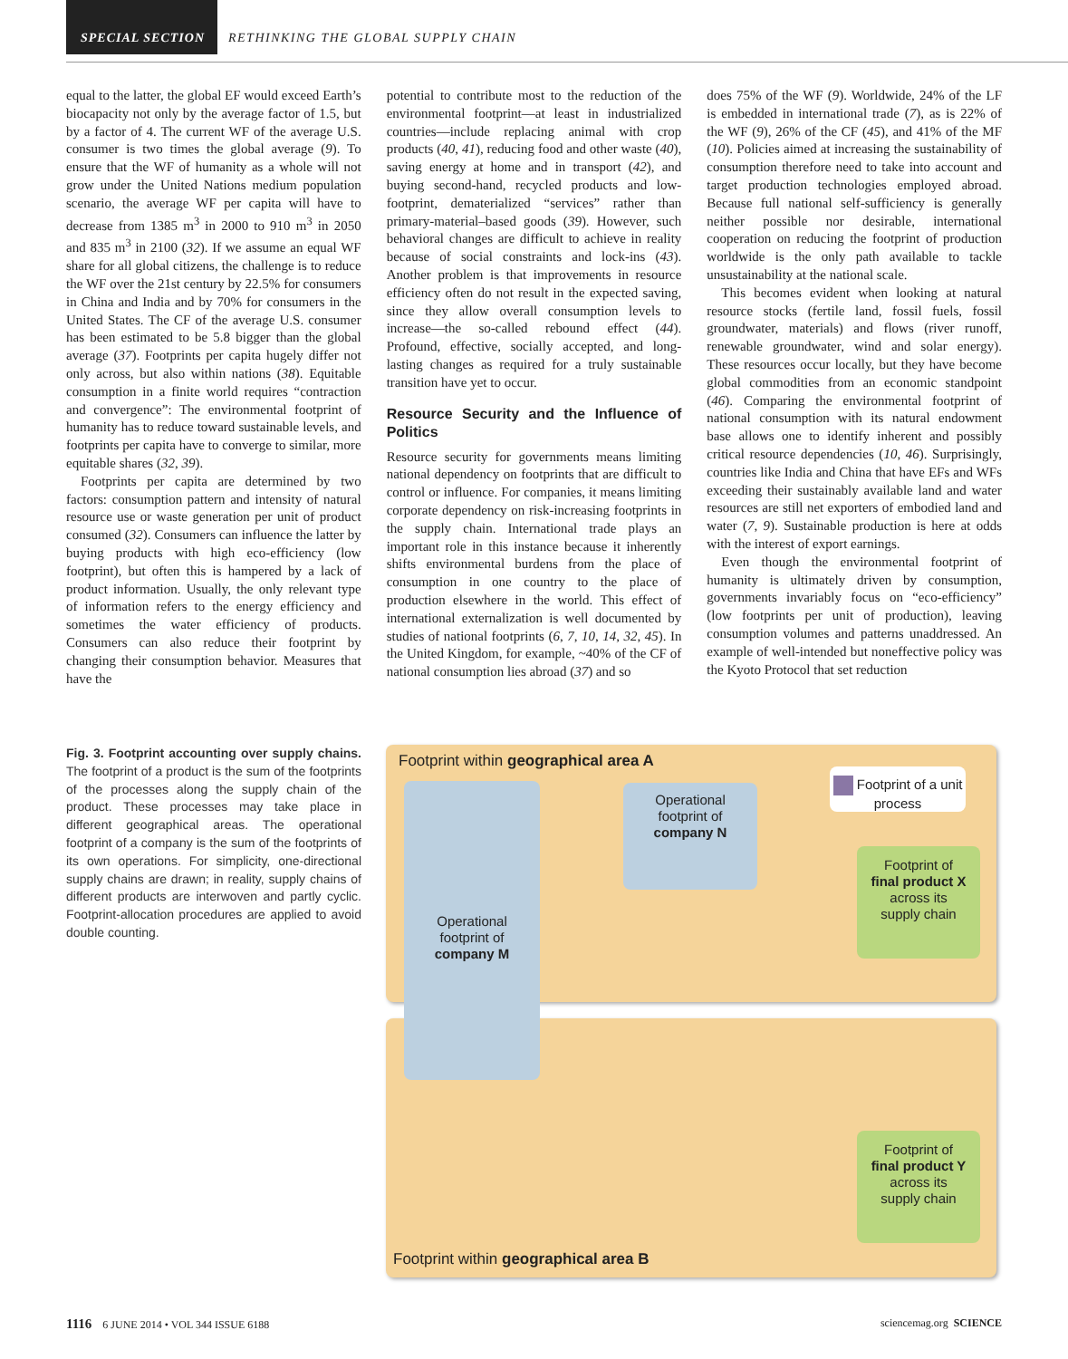SPECIAL SECTION RETHINKING THE GLOBAL SUPPLY CHAIN
equal to the latter, the global EF would exceed Earth’s biocapacity not only by the average factor of 1.5, but by a factor of 4. The current WF of the average U.S. consumer is two times the global average (9). To ensure that the WF of humanity as a whole will not grow under the United Nations medium population scenario, the average WF per capita will have to decrease from 1385 m<sup>3</sup> in 2000 to 910 m<sup>3</sup> in 2050 and 835 m<sup>3</sup> in 2100 (32). If we assume an equal WF share for all global citizens, the challenge is to reduce the WF over the 21st century by 22.5% for consumers in China and India and by 70% for consumers in the United States. The CF of the average U.S. consumer has been estimated to be 5.8 bigger than the global average (37). Footprints per capita hugely differ not only across, but also within nations (38). Equitable consumption in a finite world requires “contraction and convergence”: The environmental footprint of humanity has to reduce toward sustainable levels, and footprints per capita have to converge to similar, more equitable shares (32, 39).
Footprints per capita are determined by two factors: consumption pattern and intensity of natural resource use or waste generation per unit of product consumed (32). Consumers can influence the latter by buying products with high eco-efficiency (low footprint), but often this is hampered by a lack of product information. Usually, the only relevant type of information refers to the energy efficiency and sometimes the water efficiency of products. Consumers can also reduce their footprint by changing their consumption behavior. Measures that have the
potential to contribute most to the reduction of the environmental footprint—at least in industrialized countries—include replacing animal with crop products (40, 41), reducing food and other waste (40), saving energy at home and in transport (42), and buying second-hand, recycled products and low-footprint, dematerialized “services” rather than primary-material–based goods (39). However, such behavioral changes are difficult to achieve in reality because of social constraints and lock-ins (43). Another problem is that improvements in resource efficiency often do not result in the expected saving, since they allow overall consumption levels to increase—the so-called rebound effect (44). Profound, effective, socially accepted, and long-lasting changes as required for a truly sustainable transition have yet to occur.
Resource Security and the Influence of Politics
Resource security for governments means limiting national dependency on footprints that are difficult to control or influence. For companies, it means limiting corporate dependency on risk-increasing footprints in the supply chain. International trade plays an important role in this instance because it inherently shifts environmental burdens from the place of consumption in one country to the place of production elsewhere in the world. This effect of international externalization is well documented by studies of national footprints (6, 7, 10, 14, 32, 45). In the United Kingdom, for example, ~40% of the CF of national consumption lies abroad (37) and so
does 75% of the WF (9). Worldwide, 24% of the LF is embedded in international trade (7), as is 22% of the WF (9), 26% of the CF (45), and 41% of the MF (10). Policies aimed at increasing the sustainability of consumption therefore need to take into account and target production technologies employed abroad. Because full national self-sufficiency is generally neither possible nor desirable, international cooperation on reducing the footprint of production worldwide is the only path available to tackle unsustainability at the national scale.
This becomes evident when looking at natural resource stocks (fertile land, fossil fuels, fossil groundwater, materials) and flows (river runoff, renewable groundwater, wind and solar energy). These resources occur locally, but they have become global commodities from an economic standpoint (46). Comparing the environmental footprint of national consumption with its natural endowment base allows one to identify inherent and possibly critical resource dependencies (10, 46). Surprisingly, countries like India and China that have EFs and WFs exceeding their sustainably available land and water resources are still net exporters of embodied land and water (7, 9). Sustainable production is here at odds with the interest of export earnings.
Even though the environmental footprint of humanity is ultimately driven by consumption, governments invariably focus on “eco-efficiency” (low footprints per unit of production), leaving consumption volumes and patterns unaddressed. An example of well-intended but noneffective policy was the Kyoto Protocol that set reduction
Fig. 3. Footprint accounting over supply chains. The footprint of a product is the sum of the footprints of the processes along the supply chain of the product. These processes may take place in different geographical areas. The operational footprint of a company is the sum of the footprints of its own operations. For simplicity, one-directional supply chains are drawn; in reality, supply chains of different products are interwoven and partly cyclic. Footprint-allocation procedures are applied to avoid double counting.
Footprint within geographical area A
Footprint within geographical area B
Operational
footprint of
company M
Operational
footprint of
company N
Footprint of a unit process
Footprint of
final product X
across its
supply chain
Footprint of
final product Y
across its
supply chain
1116 6 JUNE 2014 • VOL 344 ISSUE 6188 sciencemag.org SCIENCE